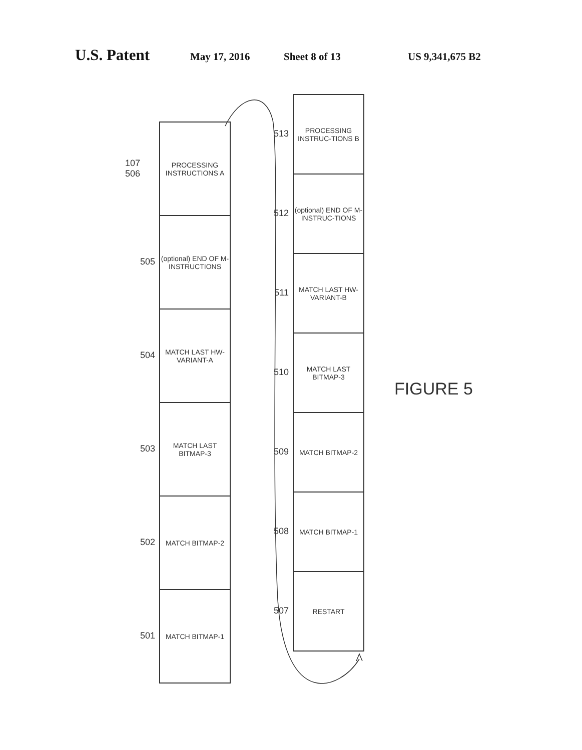U.S. Patent May 17, 2016 Sheet 8 of 13 US 9,341,675 B2
107 506
505
504
503
502
501
PROCESSING INSTRUCTIONS A
(optional) END OF M-INSTRUCTIONS
MATCH LAST HW-VARIANT-A
MATCH LAST BITMAP-3
MATCH BITMAP-2
MATCH BITMAP-1
513
512
511
510
509
508
507
PROCESSING INSTRUC-TIONS B
(optional) END OF M-INSTRUC-TIONS
MATCH LAST HW-VARIANT-B
MATCH LAST BITMAP-3
MATCH BITMAP-2
MATCH BITMAP-1
RESTART
FIGURE 5